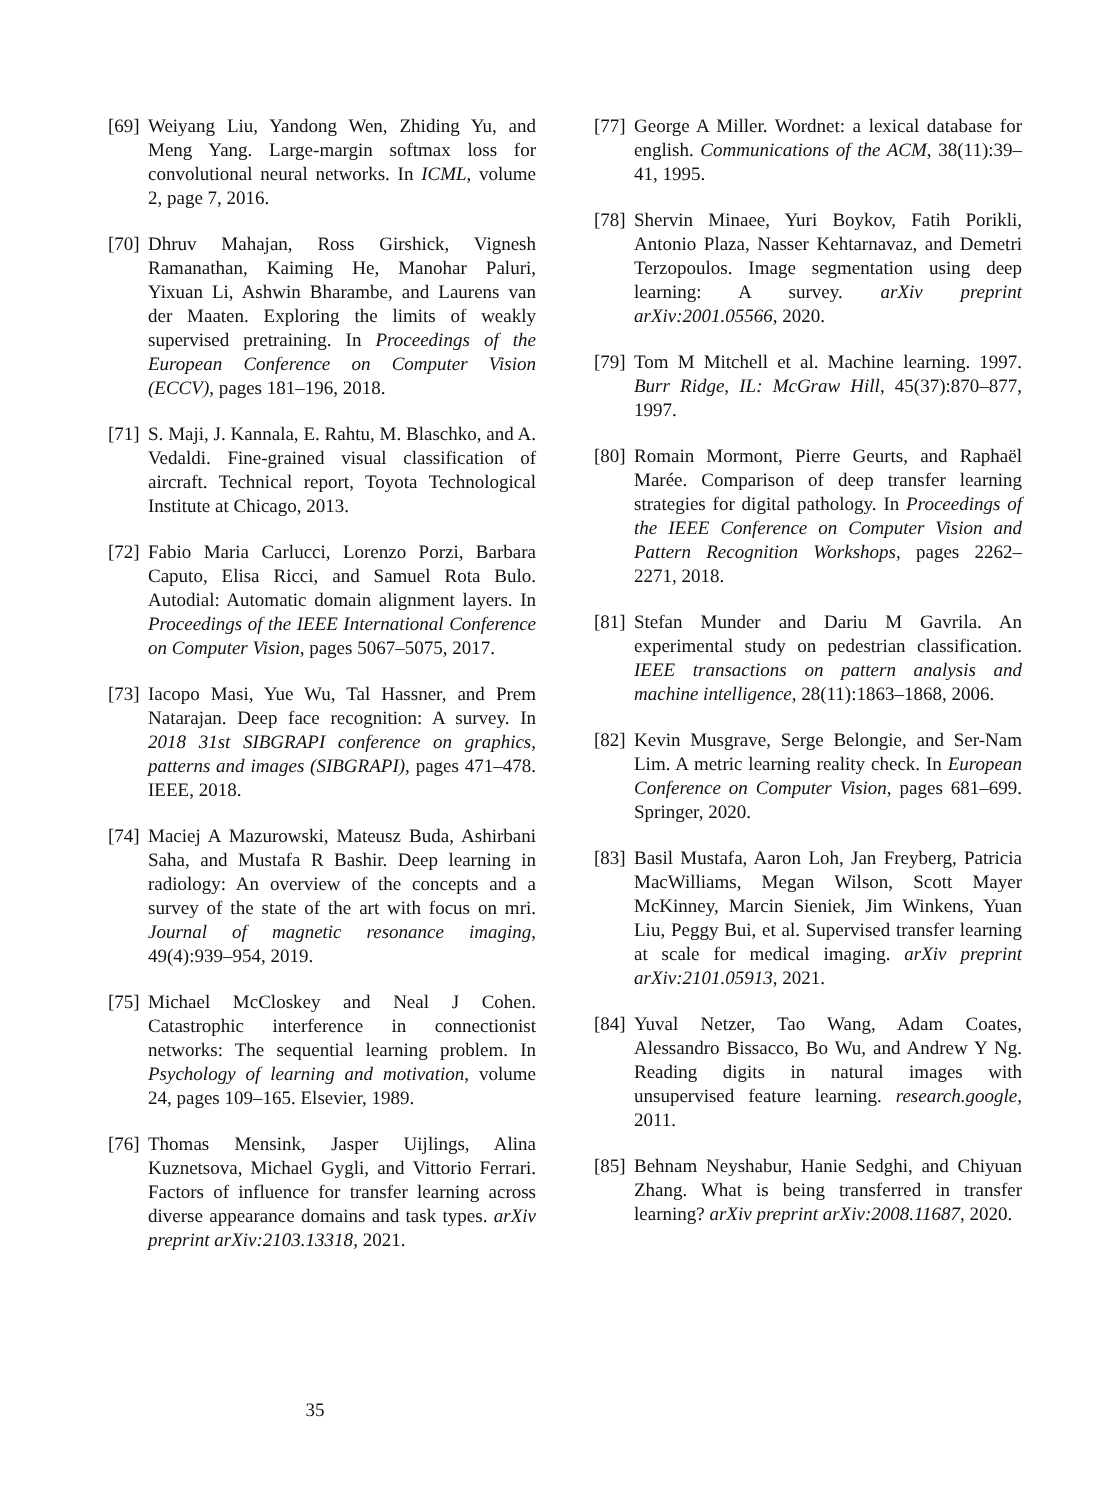[69] Weiyang Liu, Yandong Wen, Zhiding Yu, and Meng Yang. Large-margin softmax loss for convolutional neural networks. In ICML, volume 2, page 7, 2016.
[70] Dhruv Mahajan, Ross Girshick, Vignesh Ramanathan, Kaiming He, Manohar Paluri, Yixuan Li, Ashwin Bharambe, and Laurens van der Maaten. Exploring the limits of weakly supervised pretraining. In Proceedings of the European Conference on Computer Vision (ECCV), pages 181–196, 2018.
[71] S. Maji, J. Kannala, E. Rahtu, M. Blaschko, and A. Vedaldi. Fine-grained visual classification of aircraft. Technical report, Toyota Technological Institute at Chicago, 2013.
[72] Fabio Maria Carlucci, Lorenzo Porzi, Barbara Caputo, Elisa Ricci, and Samuel Rota Bulo. Autodial: Automatic domain alignment layers. In Proceedings of the IEEE International Conference on Computer Vision, pages 5067–5075, 2017.
[73] Iacopo Masi, Yue Wu, Tal Hassner, and Prem Natarajan. Deep face recognition: A survey. In 2018 31st SIBGRAPI conference on graphics, patterns and images (SIBGRAPI), pages 471–478. IEEE, 2018.
[74] Maciej A Mazurowski, Mateusz Buda, Ashirbani Saha, and Mustafa R Bashir. Deep learning in radiology: An overview of the concepts and a survey of the state of the art with focus on mri. Journal of magnetic resonance imaging, 49(4):939–954, 2019.
[75] Michael McCloskey and Neal J Cohen. Catastrophic interference in connectionist networks: The sequential learning problem. In Psychology of learning and motivation, volume 24, pages 109–165. Elsevier, 1989.
[76] Thomas Mensink, Jasper Uijlings, Alina Kuznetsova, Michael Gygli, and Vittorio Ferrari. Factors of influence for transfer learning across diverse appearance domains and task types. arXiv preprint arXiv:2103.13318, 2021.
[77] George A Miller. Wordnet: a lexical database for english. Communications of the ACM, 38(11):39–41, 1995.
[78] Shervin Minaee, Yuri Boykov, Fatih Porikli, Antonio Plaza, Nasser Kehtarnavaz, and Demetri Terzopoulos. Image segmentation using deep learning: A survey. arXiv preprint arXiv:2001.05566, 2020.
[79] Tom M Mitchell et al. Machine learning. 1997. Burr Ridge, IL: McGraw Hill, 45(37):870–877, 1997.
[80] Romain Mormont, Pierre Geurts, and Raphaël Marée. Comparison of deep transfer learning strategies for digital pathology. In Proceedings of the IEEE Conference on Computer Vision and Pattern Recognition Workshops, pages 2262–2271, 2018.
[81] Stefan Munder and Dariu M Gavrila. An experimental study on pedestrian classification. IEEE transactions on pattern analysis and machine intelligence, 28(11):1863–1868, 2006.
[82] Kevin Musgrave, Serge Belongie, and Ser-Nam Lim. A metric learning reality check. In European Conference on Computer Vision, pages 681–699. Springer, 2020.
[83] Basil Mustafa, Aaron Loh, Jan Freyberg, Patricia MacWilliams, Megan Wilson, Scott Mayer McKinney, Marcin Sieniek, Jim Winkens, Yuan Liu, Peggy Bui, et al. Supervised transfer learning at scale for medical imaging. arXiv preprint arXiv:2101.05913, 2021.
[84] Yuval Netzer, Tao Wang, Adam Coates, Alessandro Bissacco, Bo Wu, and Andrew Y Ng. Reading digits in natural images with unsupervised feature learning. research.google, 2011.
[85] Behnam Neyshabur, Hanie Sedghi, and Chiyuan Zhang. What is being transferred in transfer learning? arXiv preprint arXiv:2008.11687, 2020.
35